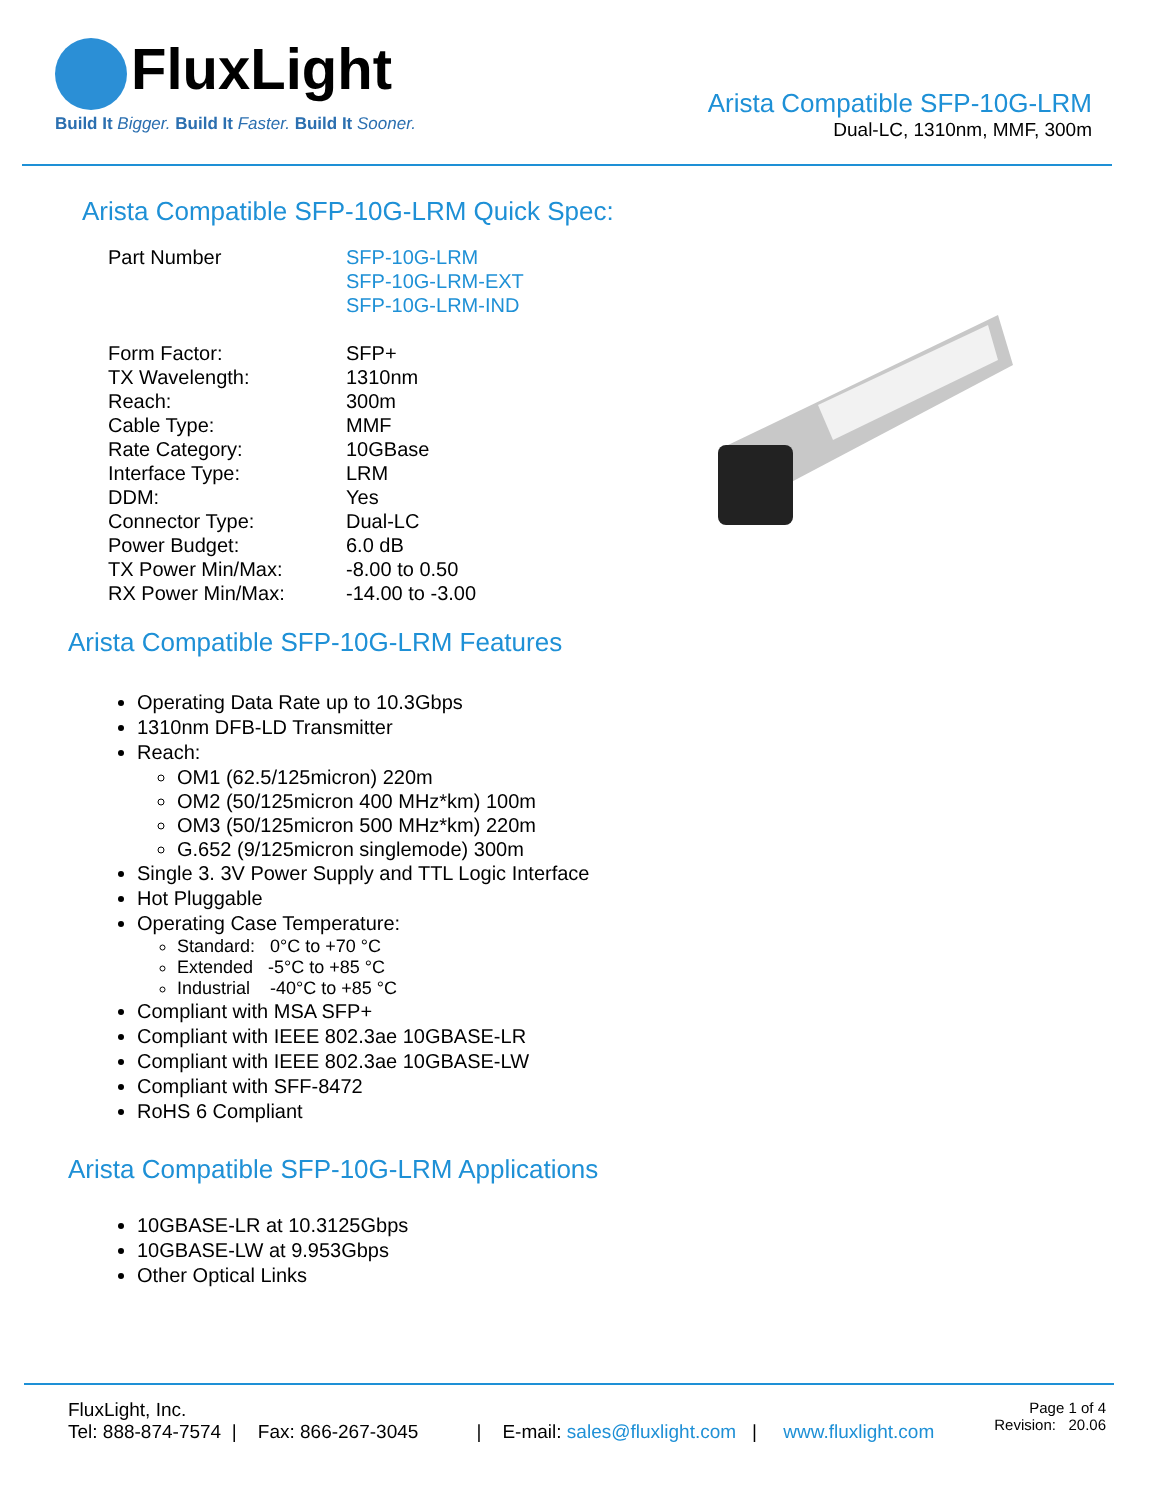FluxLight
Build It Bigger. Build It Faster. Build It Sooner.
Arista Compatible SFP-10G-LRM
Dual-LC, 1310nm, MMF, 300m
Arista Compatible SFP-10G-LRM Quick Spec:
| Part Number | SFP-10G-LRM SFP-10G-LRM-EXT SFP-10G-LRM-IND |
| Form Factor: | SFP+ |
| TX Wavelength: | 1310nm |
| Reach: | 300m |
| Cable Type: | MMF |
| Rate Category: | 10GBase |
| Interface Type: | LRM |
| DDM: | Yes |
| Connector Type: | Dual-LC |
| Power Budget: | 6.0 dB |
| TX Power Min/Max: | -8.00 to 0.50 |
| RX Power Min/Max: | -14.00 to -3.00 |
Arista Compatible SFP-10G-LRM Features
Operating Data Rate up to 10.3Gbps
1310nm DFB-LD Transmitter
Reach:
OM1 (62.5/125micron) 220m
OM2 (50/125micron 400 MHz*km) 100m
OM3 (50/125micron 500 MHz*km) 220m
G.652 (9/125micron singlemode) 300m
Single 3. 3V Power Supply and TTL Logic Interface
Hot Pluggable
Operating Case Temperature:
Standard: 0°C to +70 °C
Extended -5°C to +85 °C
Industrial -40°C to +85 °C
Compliant with MSA SFP+
Compliant with IEEE 802.3ae 10GBASE-LR
Compliant with IEEE 802.3ae 10GBASE-LW
Compliant with SFF-8472
RoHS 6 Compliant
Arista Compatible SFP-10G-LRM Applications
10GBASE-LR at 10.3125Gbps
10GBASE-LW at 9.953Gbps
Other Optical Links
FluxLight, Inc.
Tel: 888-874-7574 | Fax: 866-267-3045 | E-mail: sales@fluxlight.com | www.fluxlight.com
Page 1 of 4
Revision: 20.06